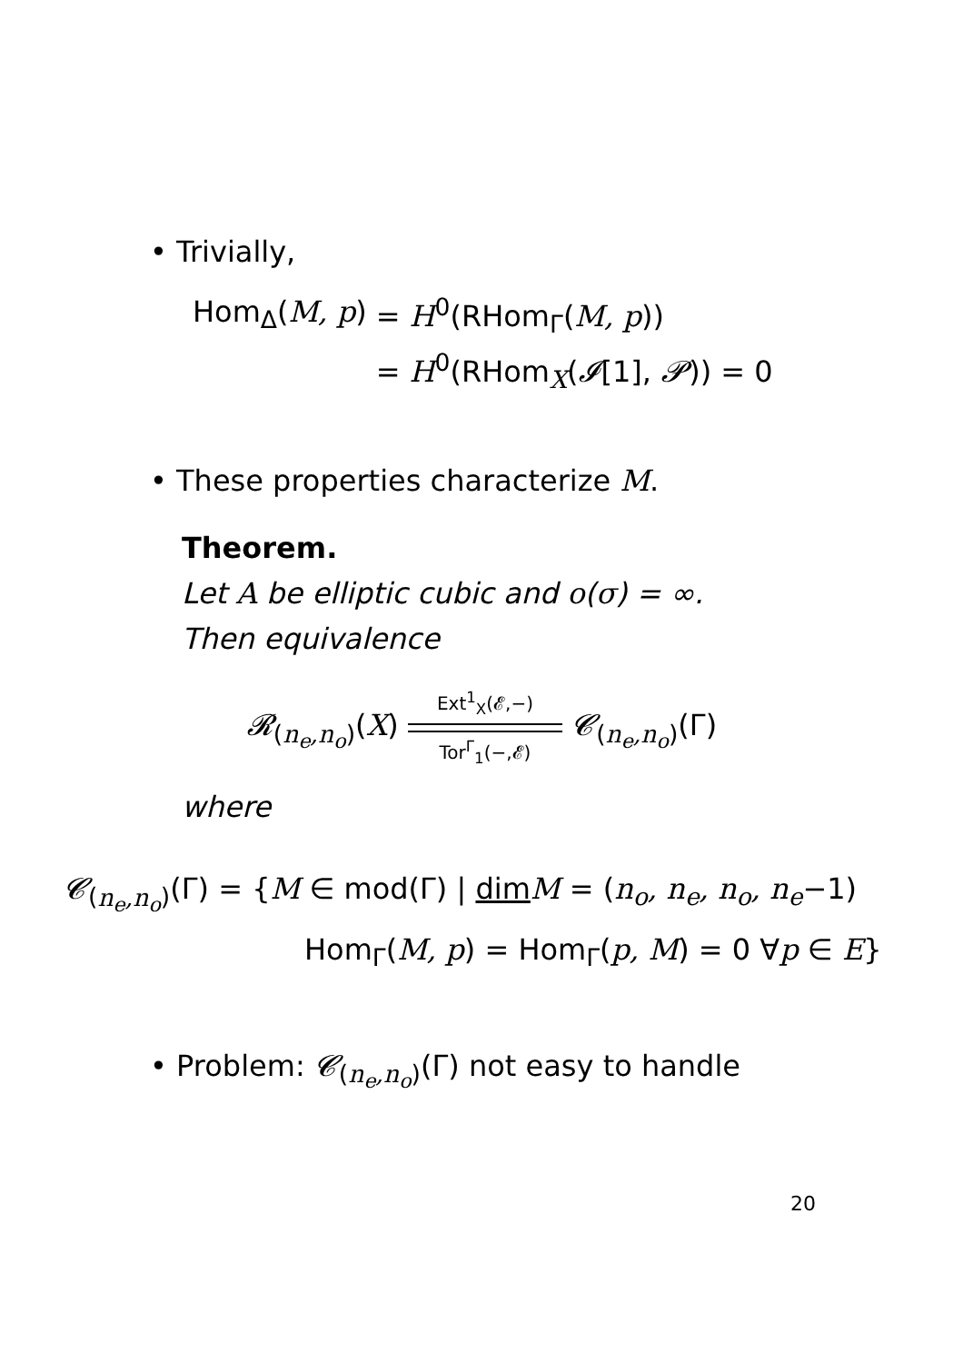• Trivially,
| Hom<sub>Δ</sub>( M, p ) | = H<sup>0</sup>(RHom<sub>Γ</sub>( M, p )) |
| | = H<sup>0</sup>(RHom<sub>X</sub>( 𝓘 [1], 𝓟 )) = 0 |
• These properties characterize M.
Theorem.
Let A be elliptic cubic and o(σ) = ∞.
Then equivalence
𝓡<sub>(n<sub>e</sub>,n<sub>o</sub>)</sub>(X) Ext<sup>1</sup><sub>X</sub>(𝓔,−)
Tor<sup>Γ</sup><sub>1</sub>(−,𝓔) 𝓒<sub>(n<sub>e</sub>,n<sub>o</sub>)</sub>(Γ)
where
𝓒<sub>(n<sub>e</sub>,n<sub>o</sub>)</sub>(Γ) = {M ∈ mod(Γ) | dim M = (n<sub>o</sub>, n<sub>e</sub>, n<sub>o</sub>, n<sub>e</sub>−1)
Hom<sub>Γ</sub>(M, p) = Hom<sub>Γ</sub>(p, M) = 0 ∀p ∈ E}
• Problem: 𝓒<sub>(n<sub>e</sub>,n<sub>o</sub>)</sub>(Γ) not easy to handle
20